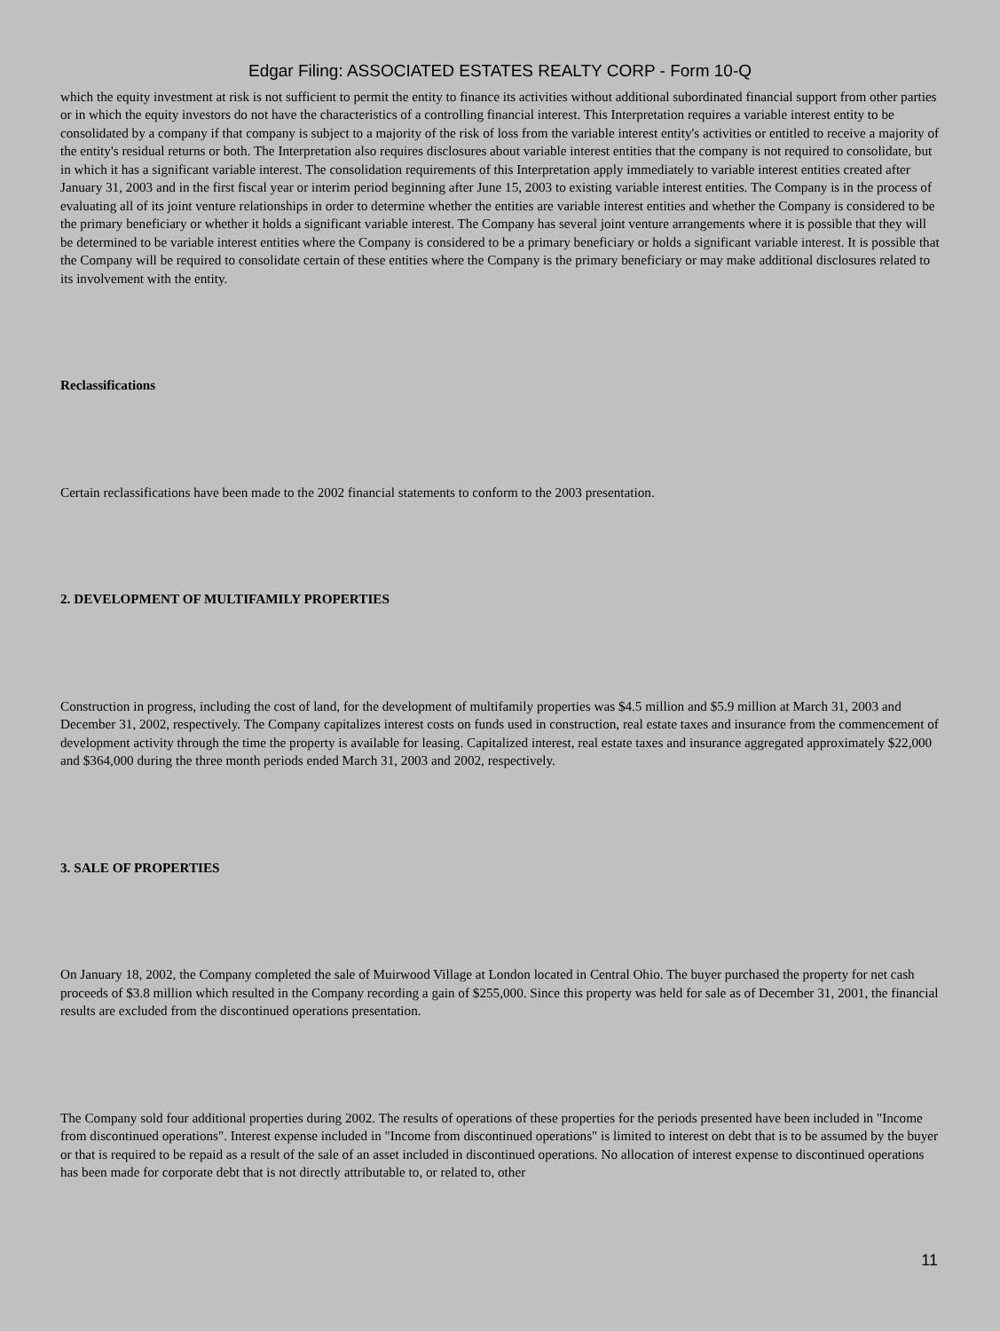Edgar Filing: ASSOCIATED ESTATES REALTY CORP - Form 10-Q
which the equity investment at risk is not sufficient to permit the entity to finance its activities without additional subordinated financial support from other parties or in which the equity investors do not have the characteristics of a controlling financial interest. This Interpretation requires a variable interest entity to be consolidated by a company if that company is subject to a majority of the risk of loss from the variable interest entity's activities or entitled to receive a majority of the entity's residual returns or both. The Interpretation also requires disclosures about variable interest entities that the company is not required to consolidate, but in which it has a significant variable interest. The consolidation requirements of this Interpretation apply immediately to variable interest entities created after January 31, 2003 and in the first fiscal year or interim period beginning after June 15, 2003 to existing variable interest entities. The Company is in the process of evaluating all of its joint venture relationships in order to determine whether the entities are variable interest entities and whether the Company is considered to be the primary beneficiary or whether it holds a significant variable interest. The Company has several joint venture arrangements where it is possible that they will be determined to be variable interest entities where the Company is considered to be a primary beneficiary or holds a significant variable interest. It is possible that the Company will be required to consolidate certain of these entities where the Company is the primary beneficiary or may make additional disclosures related to its involvement with the entity.
Reclassifications
Certain reclassifications have been made to the 2002 financial statements to conform to the 2003 presentation.
2. DEVELOPMENT OF MULTIFAMILY PROPERTIES
Construction in progress, including the cost of land, for the development of multifamily properties was $4.5 million and $5.9 million at March 31, 2003 and December 31, 2002, respectively. The Company capitalizes interest costs on funds used in construction, real estate taxes and insurance from the commencement of development activity through the time the property is available for leasing. Capitalized interest, real estate taxes and insurance aggregated approximately $22,000 and $364,000 during the three month periods ended March 31, 2003 and 2002, respectively.
3. SALE OF PROPERTIES
On January 18, 2002, the Company completed the sale of Muirwood Village at London located in Central Ohio. The buyer purchased the property for net cash proceeds of $3.8 million which resulted in the Company recording a gain of $255,000. Since this property was held for sale as of December 31, 2001, the financial results are excluded from the discontinued operations presentation.
The Company sold four additional properties during 2002. The results of operations of these properties for the periods presented have been included in "Income from discontinued operations". Interest expense included in "Income from discontinued operations" is limited to interest on debt that is to be assumed by the buyer or that is required to be repaid as a result of the sale of an asset included in discontinued operations. No allocation of interest expense to discontinued operations has been made for corporate debt that is not directly attributable to, or related to, other
11